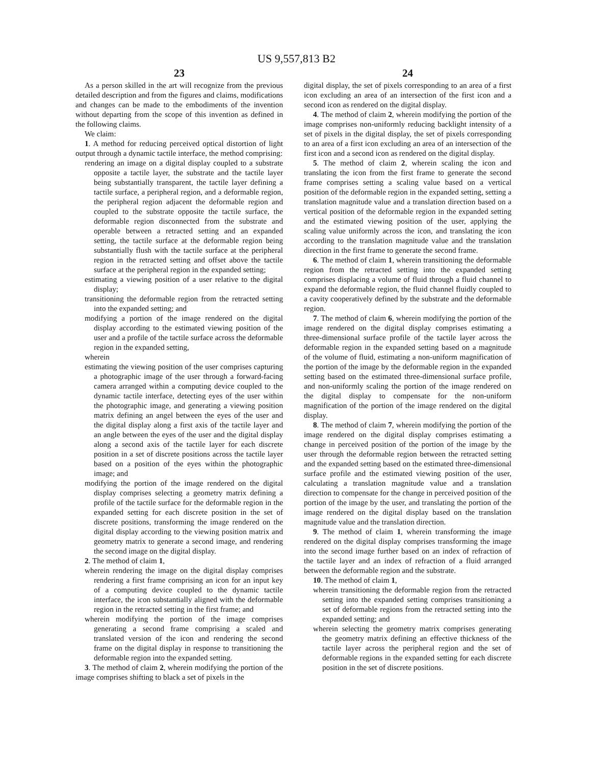US 9,557,813 B2
23
As a person skilled in the art will recognize from the previous detailed description and from the figures and claims, modifications and changes can be made to the embodiments of the invention without departing from the scope of this invention as defined in the following claims.
We claim:
1. A method for reducing perceived optical distortion of light output through a dynamic tactile interface, the method comprising:
rendering an image on a digital display coupled to a substrate opposite a tactile layer, the substrate and the tactile layer being substantially transparent, the tactile layer defining a tactile surface, a peripheral region, and a deformable region, the peripheral region adjacent the deformable region and coupled to the substrate opposite the tactile surface, the deformable region disconnected from the substrate and operable between a retracted setting and an expanded setting, the tactile surface at the deformable region being substantially flush with the tactile surface at the peripheral region in the retracted setting and offset above the tactile surface at the peripheral region in the expanded setting;
estimating a viewing position of a user relative to the digital display;
transitioning the deformable region from the retracted setting into the expanded setting; and
modifying a portion of the image rendered on the digital display according to the estimated viewing position of the user and a profile of the tactile surface across the deformable region in the expanded setting,
wherein
estimating the viewing position of the user comprises capturing a photographic image of the user through a forward-facing camera arranged within a computing device coupled to the dynamic tactile interface, detecting eyes of the user within the photographic image, and generating a viewing position matrix defining an angel between the eyes of the user and the digital display along a first axis of the tactile layer and an angle between the eyes of the user and the digital display along a second axis of the tactile layer for each discrete position in a set of discrete positions across the tactile layer based on a position of the eyes within the photographic image; and
modifying the portion of the image rendered on the digital display comprises selecting a geometry matrix defining a profile of the tactile surface for the deformable region in the expanded setting for each discrete position in the set of discrete positions, transforming the image rendered on the digital display according to the viewing position matrix and geometry matrix to generate a second image, and rendering the second image on the digital display.
2. The method of claim 1,
wherein rendering the image on the digital display comprises rendering a first frame comprising an icon for an input key of a computing device coupled to the dynamic tactile interface, the icon substantially aligned with the deformable region in the retracted setting in the first frame; and
wherein modifying the portion of the image comprises generating a second frame comprising a scaled and translated version of the icon and rendering the second frame on the digital display in response to transitioning the deformable region into the expanded setting.
3. The method of claim 2, wherein modifying the portion of the image comprises shifting to black a set of pixels in the
24
digital display, the set of pixels corresponding to an area of a first icon excluding an area of an intersection of the first icon and a second icon as rendered on the digital display.
4. The method of claim 2, wherein modifying the portion of the image comprises non-uniformly reducing backlight intensity of a set of pixels in the digital display, the set of pixels corresponding to an area of a first icon excluding an area of an intersection of the first icon and a second icon as rendered on the digital display.
5. The method of claim 2, wherein scaling the icon and translating the icon from the first frame to generate the second frame comprises setting a scaling value based on a vertical position of the deformable region in the expanded setting, setting a translation magnitude value and a translation direction based on a vertical position of the deformable region in the expanded setting and the estimated viewing position of the user, applying the scaling value uniformly across the icon, and translating the icon according to the translation magnitude value and the translation direction in the first frame to generate the second frame.
6. The method of claim 1, wherein transitioning the deformable region from the retracted setting into the expanded setting comprises displacing a volume of fluid through a fluid channel to expand the deformable region, the fluid channel fluidly coupled to a cavity cooperatively defined by the substrate and the deformable region.
7. The method of claim 6, wherein modifying the portion of the image rendered on the digital display comprises estimating a three-dimensional surface profile of the tactile layer across the deformable region in the expanded setting based on a magnitude of the volume of fluid, estimating a non-uniform magnification of the portion of the image by the deformable region in the expanded setting based on the estimated three-dimensional surface profile, and non-uniformly scaling the portion of the image rendered on the digital display to compensate for the non-uniform magnification of the portion of the image rendered on the digital display.
8. The method of claim 7, wherein modifying the portion of the image rendered on the digital display comprises estimating a change in perceived position of the portion of the image by the user through the deformable region between the retracted setting and the expanded setting based on the estimated three-dimensional surface profile and the estimated viewing position of the user, calculating a translation magnitude value and a translation direction to compensate for the change in perceived position of the portion of the image by the user, and translating the portion of the image rendered on the digital display based on the translation magnitude value and the translation direction.
9. The method of claim 1, wherein transforming the image rendered on the digital display comprises transforming the image into the second image further based on an index of refraction of the tactile layer and an index of refraction of a fluid arranged between the deformable region and the substrate.
10. The method of claim 1,
wherein transitioning the deformable region from the retracted setting into the expanded setting comprises transitioning a set of deformable regions from the retracted setting into the expanded setting; and
wherein selecting the geometry matrix comprises generating the geometry matrix defining an effective thickness of the tactile layer across the peripheral region and the set of deformable regions in the expanded setting for each discrete position in the set of discrete positions.